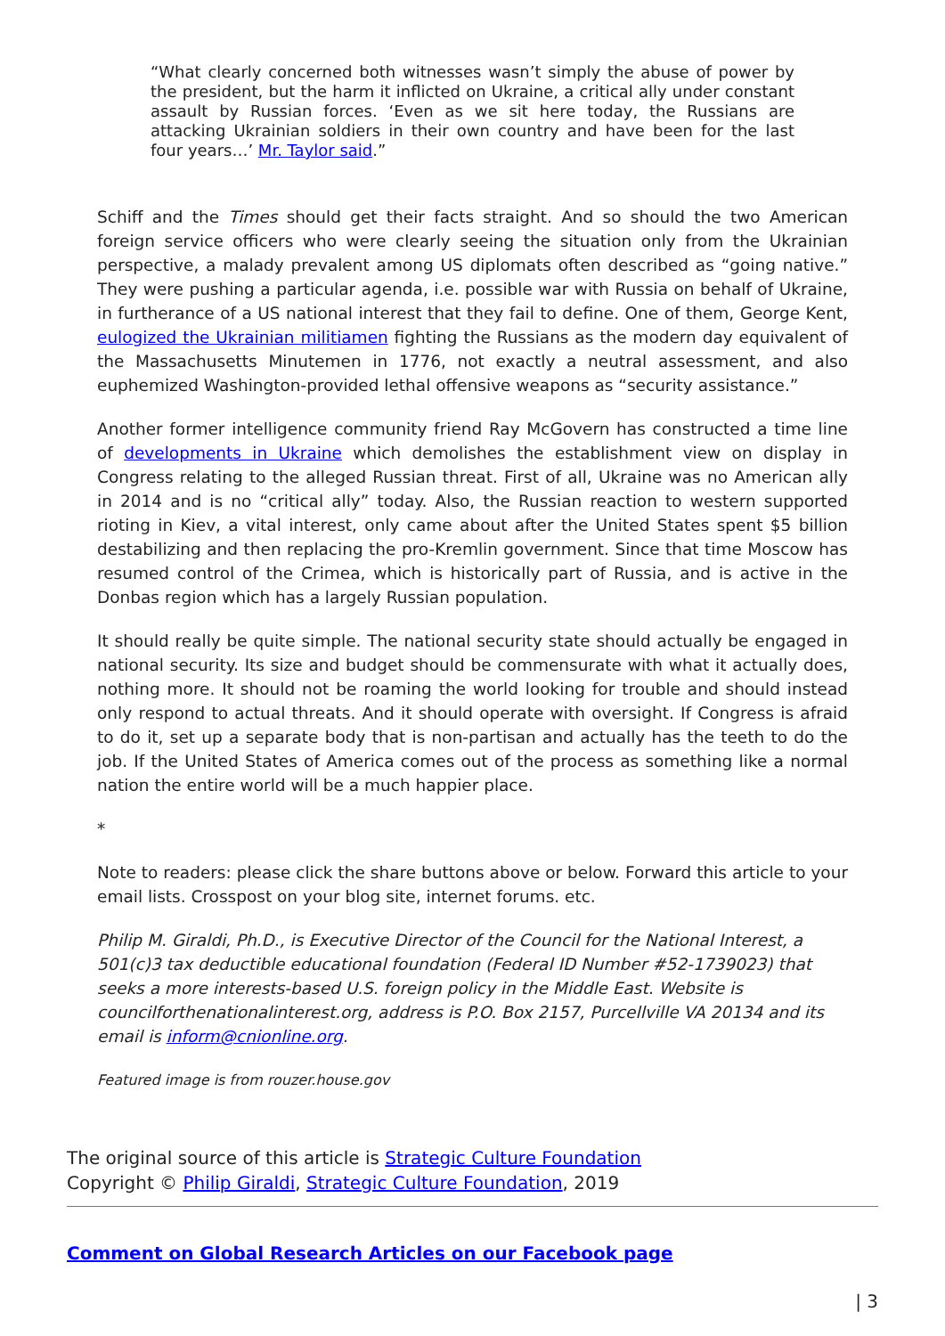“What clearly concerned both witnesses wasn’t simply the abuse of power by the president, but the harm it inflicted on Ukraine, a critical ally under constant assault by Russian forces. ‘Even as we sit here today, the Russians are attacking Ukrainian soldiers in their own country and have been for the last four years…’ Mr. Taylor said.”
Schiff and the Times should get their facts straight. And so should the two American foreign service officers who were clearly seeing the situation only from the Ukrainian perspective, a malady prevalent among US diplomats often described as “going native.” They were pushing a particular agenda, i.e. possible war with Russia on behalf of Ukraine, in furtherance of a US national interest that they fail to define. One of them, George Kent, eulogized the Ukrainian militiamen fighting the Russians as the modern day equivalent of the Massachusetts Minutemen in 1776, not exactly a neutral assessment, and also euphemized Washington-provided lethal offensive weapons as “security assistance.”
Another former intelligence community friend Ray McGovern has constructed a time line of developments in Ukraine which demolishes the establishment view on display in Congress relating to the alleged Russian threat. First of all, Ukraine was no American ally in 2014 and is no “critical ally” today. Also, the Russian reaction to western supported rioting in Kiev, a vital interest, only came about after the United States spent $5 billion destabilizing and then replacing the pro-Kremlin government. Since that time Moscow has resumed control of the Crimea, which is historically part of Russia, and is active in the Donbas region which has a largely Russian population.
It should really be quite simple. The national security state should actually be engaged in national security. Its size and budget should be commensurate with what it actually does, nothing more. It should not be roaming the world looking for trouble and should instead only respond to actual threats. And it should operate with oversight. If Congress is afraid to do it, set up a separate body that is non-partisan and actually has the teeth to do the job. If the United States of America comes out of the process as something like a normal nation the entire world will be a much happier place.
*
Note to readers: please click the share buttons above or below. Forward this article to your email lists. Crosspost on your blog site, internet forums. etc.
Philip M. Giraldi, Ph.D., is Executive Director of the Council for the National Interest, a 501(c)3 tax deductible educational foundation (Federal ID Number #52-1739023) that seeks a more interests-based U.S. foreign policy in the Middle East. Website is councilforthenationalinterest.org, address is P.O. Box 2157, Purcellville VA 20134 and its email is inform@cnionline.org.
Featured image is from rouzer.house.gov
The original source of this article is Strategic Culture Foundation
Copyright © Philip Giraldi, Strategic Culture Foundation, 2019
Comment on Global Research Articles on our Facebook page
| 3